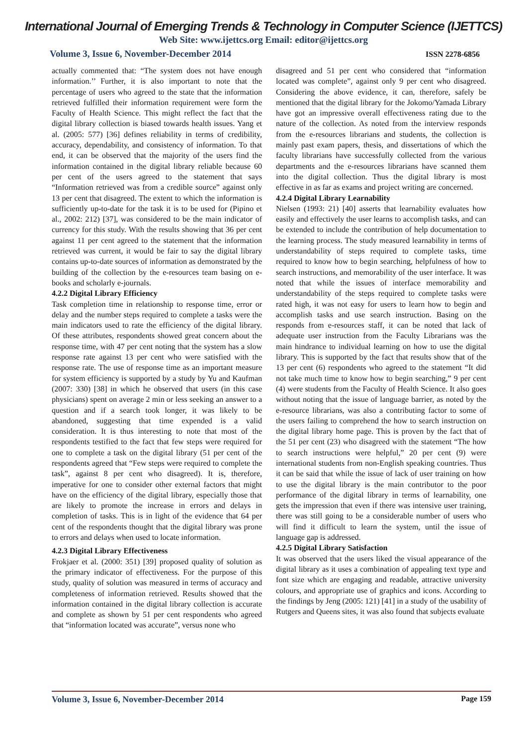International Journal of Emerging Trends & Technology in Computer Science (IJETTCS)
Web Site: www.ijettcs.org Email: editor@ijettcs.org
Volume 3, Issue 6, November-December 2014 ISSN 2278-6856
actually commented that: “The system does not have enough information.’’ Further, it is also important to note that the percentage of users who agreed to the state that the information retrieved fulfilled their information requirement were form the Faculty of Health Science. This might reflect the fact that the digital library collection is biased towards health issues. Yang et al. (2005: 577) [36] defines reliability in terms of credibility, accuracy, dependability, and consistency of information. To that end, it can be observed that the majority of the users find the information contained in the digital library reliable because 60 per cent of the users agreed to the statement that says “Information retrieved was from a credible source” against only 13 per cent that disagreed. The extent to which the information is sufficiently up-to-date for the task it is to be used for (Pipino et al., 2002: 212) [37], was considered to be the main indicator of currency for this study. With the results showing that 36 per cent against 11 per cent agreed to the statement that the information retrieved was current, it would be fair to say the digital library contains up-to-date sources of information as demonstrated by the building of the collection by the e-resources team basing on e-books and scholarly e-journals.
4.2.2 Digital Library Efficiency
Task completion time in relationship to response time, error or delay and the number steps required to complete a tasks were the main indicators used to rate the efficiency of the digital library. Of these attributes, respondents showed great concern about the response time, with 47 per cent noting that the system has a slow response rate against 13 per cent who were satisfied with the response rate. The use of response time as an important measure for system efficiency is supported by a study by Yu and Kaufman (2007: 330) [38] in which he observed that users (in this case physicians) spent on average 2 min or less seeking an answer to a question and if a search took longer, it was likely to be abandoned, suggesting that time expended is a valid consideration. It is thus interesting to note that most of the respondents testified to the fact that few steps were required for one to complete a task on the digital library (51 per cent of the respondents agreed that “Few steps were required to complete the task”, against 8 per cent who disagreed). It is, therefore, imperative for one to consider other external factors that might have on the efficiency of the digital library, especially those that are likely to promote the increase in errors and delays in completion of tasks. This is in light of the evidence that 64 per cent of the respondents thought that the digital library was prone to errors and delays when used to locate information.
4.2.3 Digital Library Effectiveness
Frokjaer et al. (2000: 351) [39] proposed quality of solution as the primary indicator of effectiveness. For the purpose of this study, quality of solution was measured in terms of accuracy and completeness of information retrieved. Results showed that the information contained in the digital library collection is accurate and complete as shown by 51 per cent respondents who agreed that “information located was accurate”, versus none who
disagreed and 51 per cent who considered that “information located was complete”, against only 9 per cent who disagreed. Considering the above evidence, it can, therefore, safely be mentioned that the digital library for the Jokomo/Yamada Library have got an impressive overall effectiveness rating due to the nature of the collection. As noted from the interview responds from the e-resources librarians and students, the collection is mainly past exam papers, thesis, and dissertations of which the faculty librarians have successfully collected from the various departments and the e-resources librarians have scanned them into the digital collection. Thus the digital library is most effective in as far as exams and project writing are concerned.
4.2.4 Digital Library Learnability
Nielsen (1993: 21) [40] asserts that learnability evaluates how easily and effectively the user learns to accomplish tasks, and can be extended to include the contribution of help documentation to the learning process. The study measured learnability in terms of understandability of steps required to complete tasks, time required to know how to begin searching, helpfulness of how to search instructions, and memorability of the user interface. It was noted that while the issues of interface memorability and understandability of the steps required to complete tasks were rated high, it was not easy for users to learn how to begin and accomplish tasks and use search instruction. Basing on the responds from e-resources staff, it can be noted that lack of adequate user instruction from the Faculty Librarians was the main hindrance to individual learning on how to use the digital library. This is supported by the fact that results show that of the 13 per cent (6) respondents who agreed to the statement “It did not take much time to know how to begin searching,” 9 per cent (4) were students from the Faculty of Health Science. It also goes without noting that the issue of language barrier, as noted by the e-resource librarians, was also a contributing factor to some of the users failing to comprehend the how to search instruction on the digital library home page. This is proven by the fact that of the 51 per cent (23) who disagreed with the statement “The how to search instructions were helpful,” 20 per cent (9) were international students from non-English speaking countries. Thus it can be said that while the issue of lack of user training on how to use the digital library is the main contributor to the poor performance of the digital library in terms of learnability, one gets the impression that even if there was intensive user training, there was still going to be a considerable number of users who will find it difficult to learn the system, until the issue of language gap is addressed.
4.2.5 Digital Library Satisfaction
It was observed that the users liked the visual appearance of the digital library as it uses a combination of appealing text type and font size which are engaging and readable, attractive university colours, and appropriate use of graphics and icons. According to the findings by Jeng (2005: 121) [41] in a study of the usability of Rutgers and Queens sites, it was also found that subjects evaluate
Volume 3, Issue 6, November-December 2014 Page 159